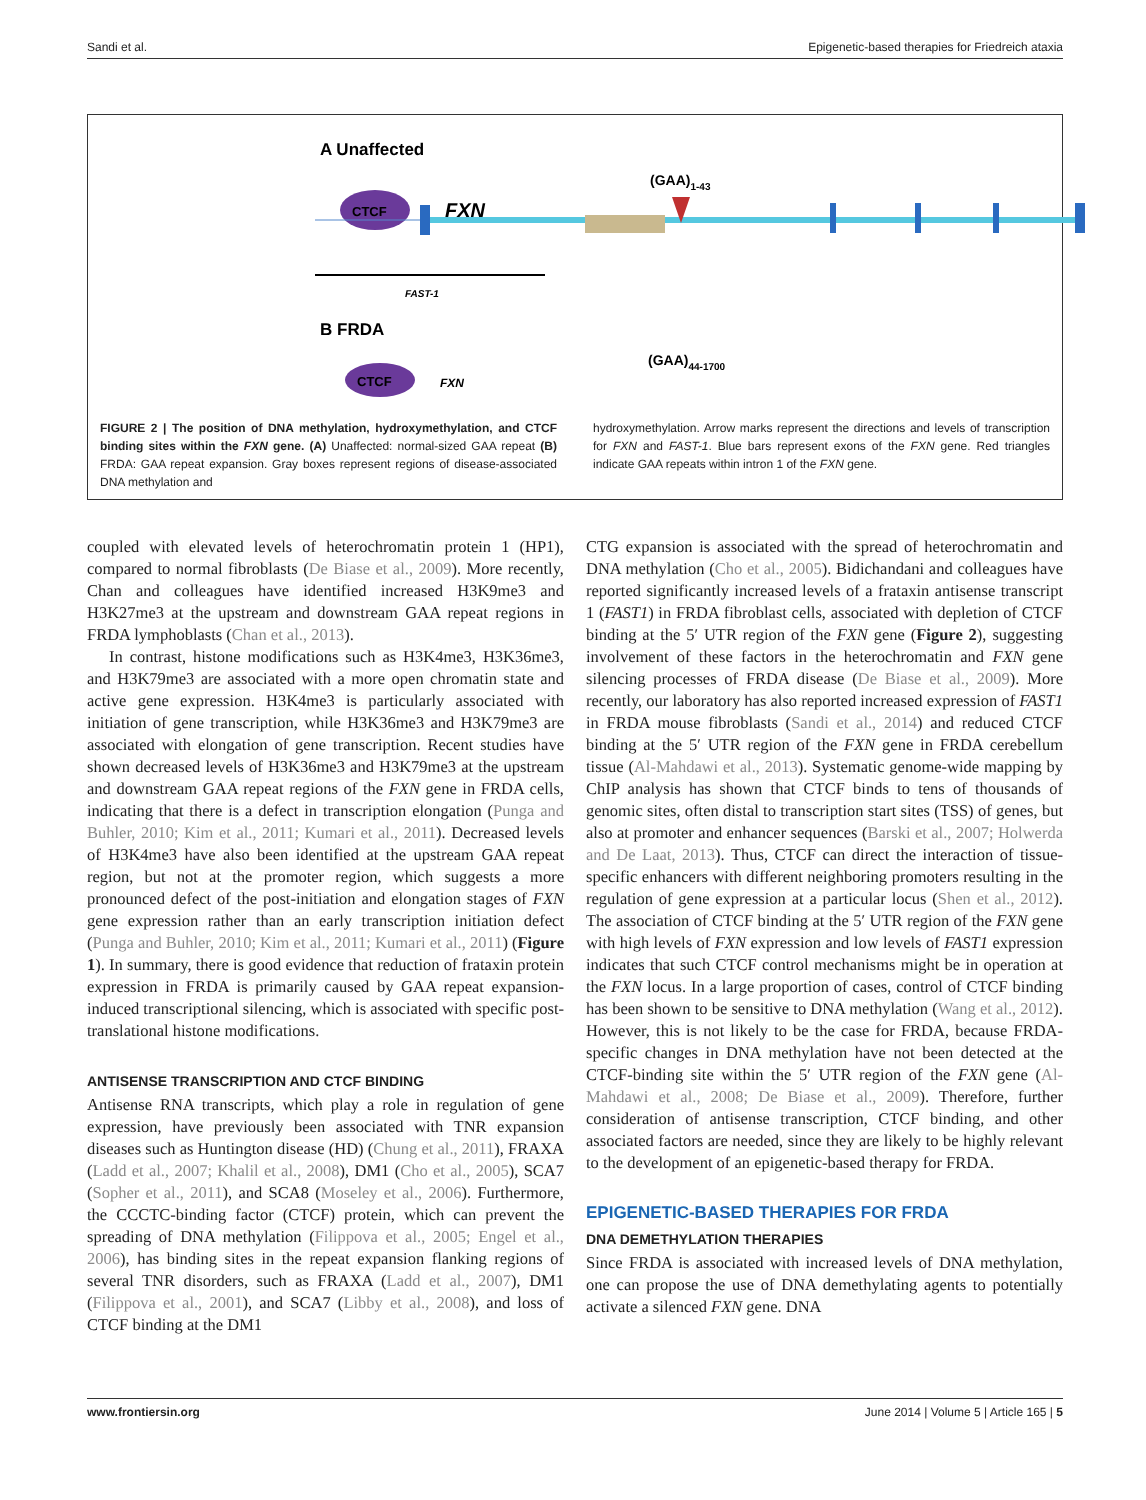Sandi et al. Epigenetic-based therapies for Friedreich ataxia
A Unaffected
CTCF
FXN
(GAA)1-43
FAST-1
B FRDA
CTCF
FXN
(GAA)44-1700
FIGURE 2 | The position of DNA methylation, hydroxymethylation, and CTCF binding sites within the FXN gene. (A) Unaffected: normal-sized GAA repeat (B) FRDA: GAA repeat expansion. Gray boxes represent regions of disease-associated DNA methylation and
hydroxymethylation. Arrow marks represent the directions and levels of transcription for FXN and FAST-1. Blue bars represent exons of the FXN gene. Red triangles indicate GAA repeats within intron 1 of the FXN gene.
coupled with elevated levels of heterochromatin protein 1 (HP1), compared to normal fibroblasts (De Biase et al., 2009). More recently, Chan and colleagues have identified increased H3K9me3 and H3K27me3 at the upstream and downstream GAA repeat regions in FRDA lymphoblasts (Chan et al., 2013).
In contrast, histone modifications such as H3K4me3, H3K36me3, and H3K79me3 are associated with a more open chromatin state and active gene expression. H3K4me3 is particularly associated with initiation of gene transcription, while H3K36me3 and H3K79me3 are associated with elongation of gene transcription. Recent studies have shown decreased levels of H3K36me3 and H3K79me3 at the upstream and downstream GAA repeat regions of the FXN gene in FRDA cells, indicating that there is a defect in transcription elongation (Punga and Buhler, 2010; Kim et al., 2011; Kumari et al., 2011). Decreased levels of H3K4me3 have also been identified at the upstream GAA repeat region, but not at the promoter region, which suggests a more pronounced defect of the post-initiation and elongation stages of FXN gene expression rather than an early transcription initiation defect (Punga and Buhler, 2010; Kim et al., 2011; Kumari et al., 2011) (Figure 1). In summary, there is good evidence that reduction of frataxin protein expression in FRDA is primarily caused by GAA repeat expansion-induced transcriptional silencing, which is associated with specific post-translational histone modifications.
ANTISENSE TRANSCRIPTION AND CTCF BINDING
Antisense RNA transcripts, which play a role in regulation of gene expression, have previously been associated with TNR expansion diseases such as Huntington disease (HD) (Chung et al., 2011), FRAXA (Ladd et al., 2007; Khalil et al., 2008), DM1 (Cho et al., 2005), SCA7 (Sopher et al., 2011), and SCA8 (Moseley et al., 2006). Furthermore, the CCCTC-binding factor (CTCF) protein, which can prevent the spreading of DNA methylation (Filippova et al., 2005; Engel et al., 2006), has binding sites in the repeat expansion flanking regions of several TNR disorders, such as FRAXA (Ladd et al., 2007), DM1 (Filippova et al., 2001), and SCA7 (Libby et al., 2008), and loss of CTCF binding at the DM1
CTG expansion is associated with the spread of heterochromatin and DNA methylation (Cho et al., 2005). Bidichandani and colleagues have reported significantly increased levels of a frataxin antisense transcript 1 (FAST1) in FRDA fibroblast cells, associated with depletion of CTCF binding at the 5′ UTR region of the FXN gene (Figure 2), suggesting involvement of these factors in the heterochromatin and FXN gene silencing processes of FRDA disease (De Biase et al., 2009). More recently, our laboratory has also reported increased expression of FAST1 in FRDA mouse fibroblasts (Sandi et al., 2014) and reduced CTCF binding at the 5′ UTR region of the FXN gene in FRDA cerebellum tissue (Al-Mahdawi et al., 2013). Systematic genome-wide mapping by ChIP analysis has shown that CTCF binds to tens of thousands of genomic sites, often distal to transcription start sites (TSS) of genes, but also at promoter and enhancer sequences (Barski et al., 2007; Holwerda and De Laat, 2013). Thus, CTCF can direct the interaction of tissue-specific enhancers with different neighboring promoters resulting in the regulation of gene expression at a particular locus (Shen et al., 2012). The association of CTCF binding at the 5′ UTR region of the FXN gene with high levels of FXN expression and low levels of FAST1 expression indicates that such CTCF control mechanisms might be in operation at the FXN locus. In a large proportion of cases, control of CTCF binding has been shown to be sensitive to DNA methylation (Wang et al., 2012). However, this is not likely to be the case for FRDA, because FRDA-specific changes in DNA methylation have not been detected at the CTCF-binding site within the 5′ UTR region of the FXN gene (Al-Mahdawi et al., 2008; De Biase et al., 2009). Therefore, further consideration of antisense transcription, CTCF binding, and other associated factors are needed, since they are likely to be highly relevant to the development of an epigenetic-based therapy for FRDA.
EPIGENETIC-BASED THERAPIES FOR FRDA
DNA DEMETHYLATION THERAPIES
Since FRDA is associated with increased levels of DNA methylation, one can propose the use of DNA demethylating agents to potentially activate a silenced FXN gene. DNA
www.frontiersin.org June 2014 | Volume 5 | Article 165 | 5